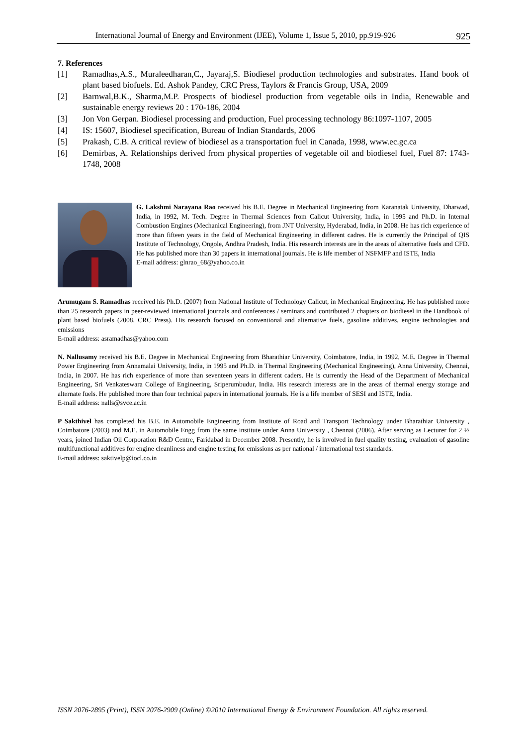International Journal of Energy and Environment (IJEE), Volume 1, Issue 5, 2010, pp.919-926 925
7. References
[1] Ramadhas,A.S., Muraleedharan,C., Jayaraj,S. Biodiesel production technologies and substrates. Hand book of plant based biofuels. Ed. Ashok Pandey, CRC Press, Taylors & Francis Group, USA, 2009
[2] Barnwal,B.K., Sharma,M.P. Prospects of biodiesel production from vegetable oils in India, Renewable and sustainable energy reviews 20 : 170-186, 2004
[3] Jon Von Gerpan. Biodiesel processing and production, Fuel processing technology 86:1097-1107, 2005
[4] IS: 15607, Biodiesel specification, Bureau of Indian Standards, 2006
[5] Prakash, C.B. A critical review of biodiesel as a transportation fuel in Canada, 1998, www.ec.gc.ca
[6] Demirbas, A. Relationships derived from physical properties of vegetable oil and biodiesel fuel, Fuel 87: 1743-1748, 2008
G. Lakshmi Narayana Rao received his B.E. Degree in Mechanical Engineering from Karanatak University, Dharwad, India, in 1992, M. Tech. Degree in Thermal Sciences from Calicut University, India, in 1995 and Ph.D. in Internal Combustion Engines (Mechanical Engineering), from JNT University, Hyderabad, India, in 2008. He has rich experience of more than fifteen years in the field of Mechanical Engineering in different cadres. He is currently the Principal of QIS Institute of Technology, Ongole, Andhra Pradesh, India. His research interests are in the areas of alternative fuels and CFD. He has published more than 30 papers in international journals. He is life member of NSFMFP and ISTE, India
E-mail address: glnrao_68@yahoo.co.in
Arumugam S. Ramadhas received his Ph.D. (2007) from National Institute of Technology Calicut, in Mechanical Engineering. He has published more than 25 research papers in peer-reviewed international journals and conferences / seminars and contributed 2 chapters on biodiesel in the Handbook of plant based biofuels (2008, CRC Press). His research focused on conventional and alternative fuels, gasoline additives, engine technologies and emissions
E-mail address: asramadhas@yahoo.com
N. Nallusamy received his B.E. Degree in Mechanical Engineering from Bharathiar University, Coimbatore, India, in 1992, M.E. Degree in Thermal Power Engineering from Annamalai University, India, in 1995 and Ph.D. in Thermal Engineering (Mechanical Engineering), Anna University, Chennai, India, in 2007. He has rich experience of more than seventeen years in different caders. He is currently the Head of the Department of Mechanical Engineering, Sri Venkateswara College of Engineering, Sriperumbudur, India. His research interests are in the areas of thermal energy storage and alternate fuels. He published more than four technical papers in international journals. He is a life member of SESI and ISTE, India.
E-mail address: nalls@svce.ac.in
P Sakthivel has completed his B.E. in Automobile Engineering from Institute of Road and Transport Technology under Bharathiar University , Coimbatore (2003) and M.E. in Automobile Engg from the same institute under Anna University , Chennai (2006). After serving as Lecturer for 2 ½ years, joined Indian Oil Corporation R&D Centre, Faridabad in December 2008. Presently, he is involved in fuel quality testing, evaluation of gasoline multifunctional additives for engine cleanliness and engine testing for emissions as per national / international test standards.
E-mail address: saktivelp@iocl.co.in
ISSN 2076-2895 (Print), ISSN 2076-2909 (Online) ©2010 International Energy & Environment Foundation. All rights reserved.